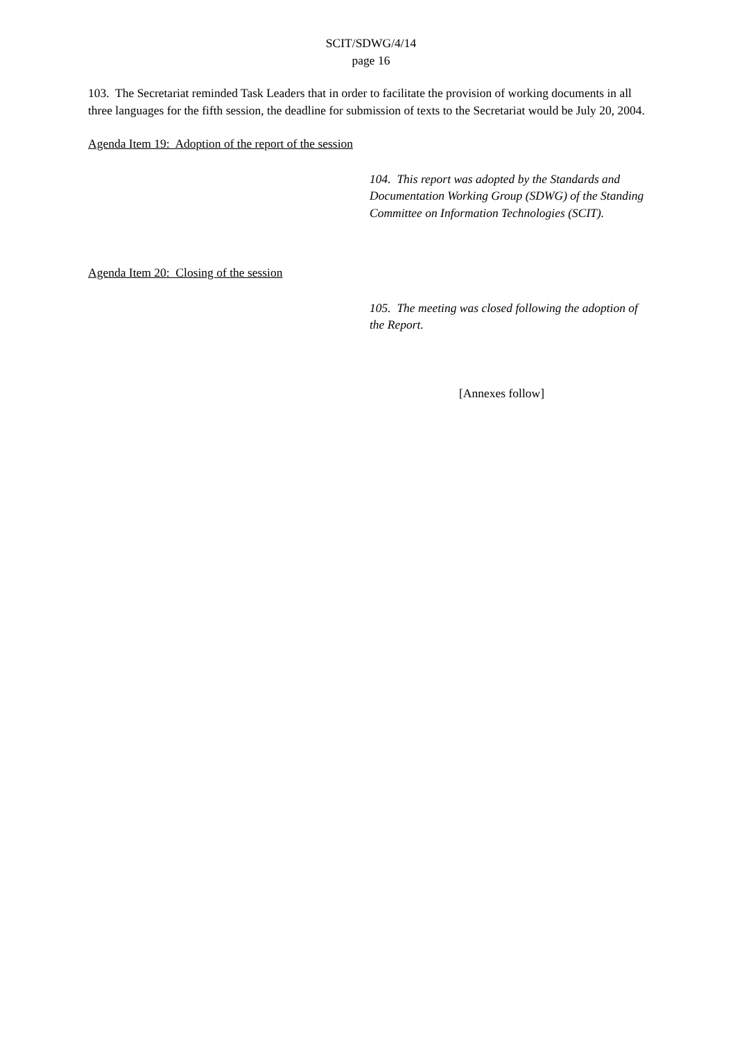SCIT/SDWG/4/14
page 16
103. The Secretariat reminded Task Leaders that in order to facilitate the provision of working documents in all three languages for the fifth session, the deadline for submission of texts to the Secretariat would be July 20, 2004.
Agenda Item 19: Adoption of the report of the session
104. This report was adopted by the Standards and Documentation Working Group (SDWG) of the Standing Committee on Information Technologies (SCIT).
Agenda Item 20: Closing of the session
105. The meeting was closed following the adoption of the Report.
[Annexes follow]